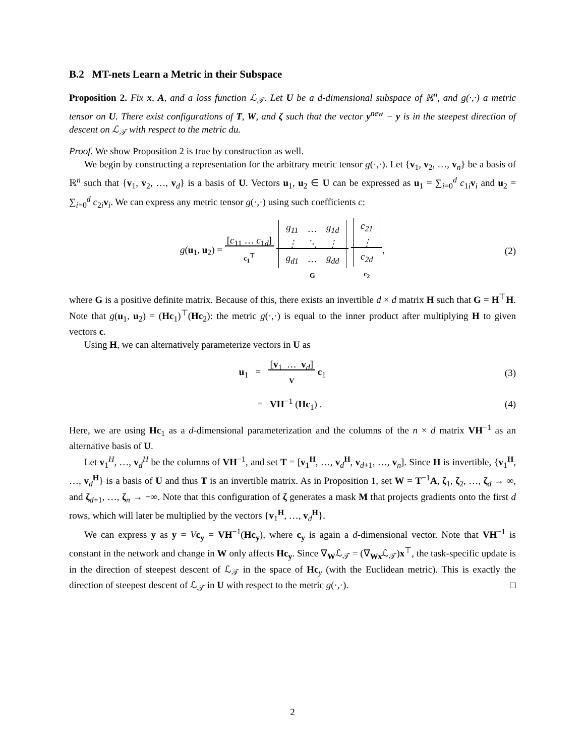B.2 MT-nets Learn a Metric in their Subspace
Proposition 2. Fix x, A, and a loss function ℒ<sub>𝒯</sub>. Let U be a d-dimensional subspace of ℝ<sup>n</sup>, and g(·,·) a metric tensor on U. There exist configurations of T, W, and ζ such that the vector y<sup>new</sup> − y is in the steepest direction of descent on ℒ<sub>𝒯</sub> with respect to the metric du.
Proof. We show Proposition 2 is true by construction as well.
We begin by constructing a representation for the arbitrary metric tensor g(·,·). Let {v<sub>1</sub>, v<sub>2</sub>, …, v<sub>n</sub>} be a basis of ℝ<sup>n</sup> such that {v<sub>1</sub>, v<sub>2</sub>, …, v<sub>d</sub>} is a basis of U. Vectors u<sub>1</sub>, u<sub>2</sub> ∈ U can be expressed as u<sub>1</sub> = ∑<sub>i=0</sub><sup>d</sup> c<sub>1i</sub>v<sub>i</sub> and u<sub>2</sub> = ∑<sub>i=0</sub><sup>d</sup> c<sub>2i</sub>v<sub>i</sub>. We can express any metric tensor g(·,·) using such coefficients c:
g(u<sub>1</sub>, u<sub>2</sub>) = [c<sub>11</sub> … c<sub>1d</sub>]
c<sub>1</sub><sup>⊤</sup>
| g<sub>11</sub> | … | g<sub>1d</sub> |
| ⋮ | ⋱ | ⋮ |
| g<sub>d1</sub> | … | g<sub>dd</sub> |
G
| c<sub>21</sub> |
| ⋮ |
| c<sub>2d</sub> |
c<sub>2</sub>,
(2)
where G is a positive definite matrix. Because of this, there exists an invertible d × d matrix H such that G = H<sup>⊤</sup>H. Note that g(u<sub>1</sub>, u<sub>2</sub>) = (Hc<sub>1</sub>)<sup>⊤</sup>(Hc<sub>2</sub>): the metric g(·,·) is equal to the inner product after multiplying H to given vectors c.
Using H, we can alternatively parameterize vectors in U as
u<sub>1</sub> = [v<sub>1</sub> … v<sub>d</sub>]
V c<sub>1</sub>
(3)
= VH<sup>−1</sup> (Hc<sub>1</sub>) . (4)
Here, we are using Hc<sub>1</sub> as a d-dimensional parameterization and the columns of the n × d matrix VH<sup>−1</sup> as an alternative basis of U.
Let v<sub>1</sub><sup>H</sup>, …, v<sub>d</sub><sup>H</sup> be the columns of VH<sup>−1</sup>, and set T = [v<sub>1</sub><sup>H</sup>, …, v<sub>d</sub><sup>H</sup>, v<sub>d+1</sub>, …, v<sub>n</sub>]. Since H is invertible, {v<sub>1</sub><sup>H</sup>, …, v<sub>d</sub><sup>H</sup>} is a basis of U and thus T is an invertible matrix. As in Proposition 1, set W = T<sup>−1</sup>A, ζ<sub>1</sub>, ζ<sub>2</sub>, …, ζ<sub>d</sub> → ∞, and ζ<sub>d+1</sub>, …, ζ<sub>n</sub> → −∞. Note that this configuration of ζ generates a mask M that projects gradients onto the first d rows, which will later be multiplied by the vectors {v<sub>1</sub><sup>H</sup>, …, v<sub>d</sub><sup>H</sup>}.
We can express y as y = Vc<sub>y</sub> = VH<sup>−1</sup>(Hc<sub>y</sub>), where c<sub>y</sub> is again a d-dimensional vector. Note that VH<sup>−1</sup> is constant in the network and change in W only affects Hc<sub>y</sub>. Since ∇<sub>W</sub>ℒ<sub>𝒯</sub> = (∇<sub>Wx</sub>ℒ<sub>𝒯</sub>)x<sup>⊤</sup>, the task-specific update is in the direction of steepest descent of ℒ<sub>𝒯</sub> in the space of Hc<sub>y</sub> (with the Euclidean metric). This is exactly the direction of steepest descent of ℒ<sub>𝒯</sub> in U with respect to the metric g(·,·). □
2